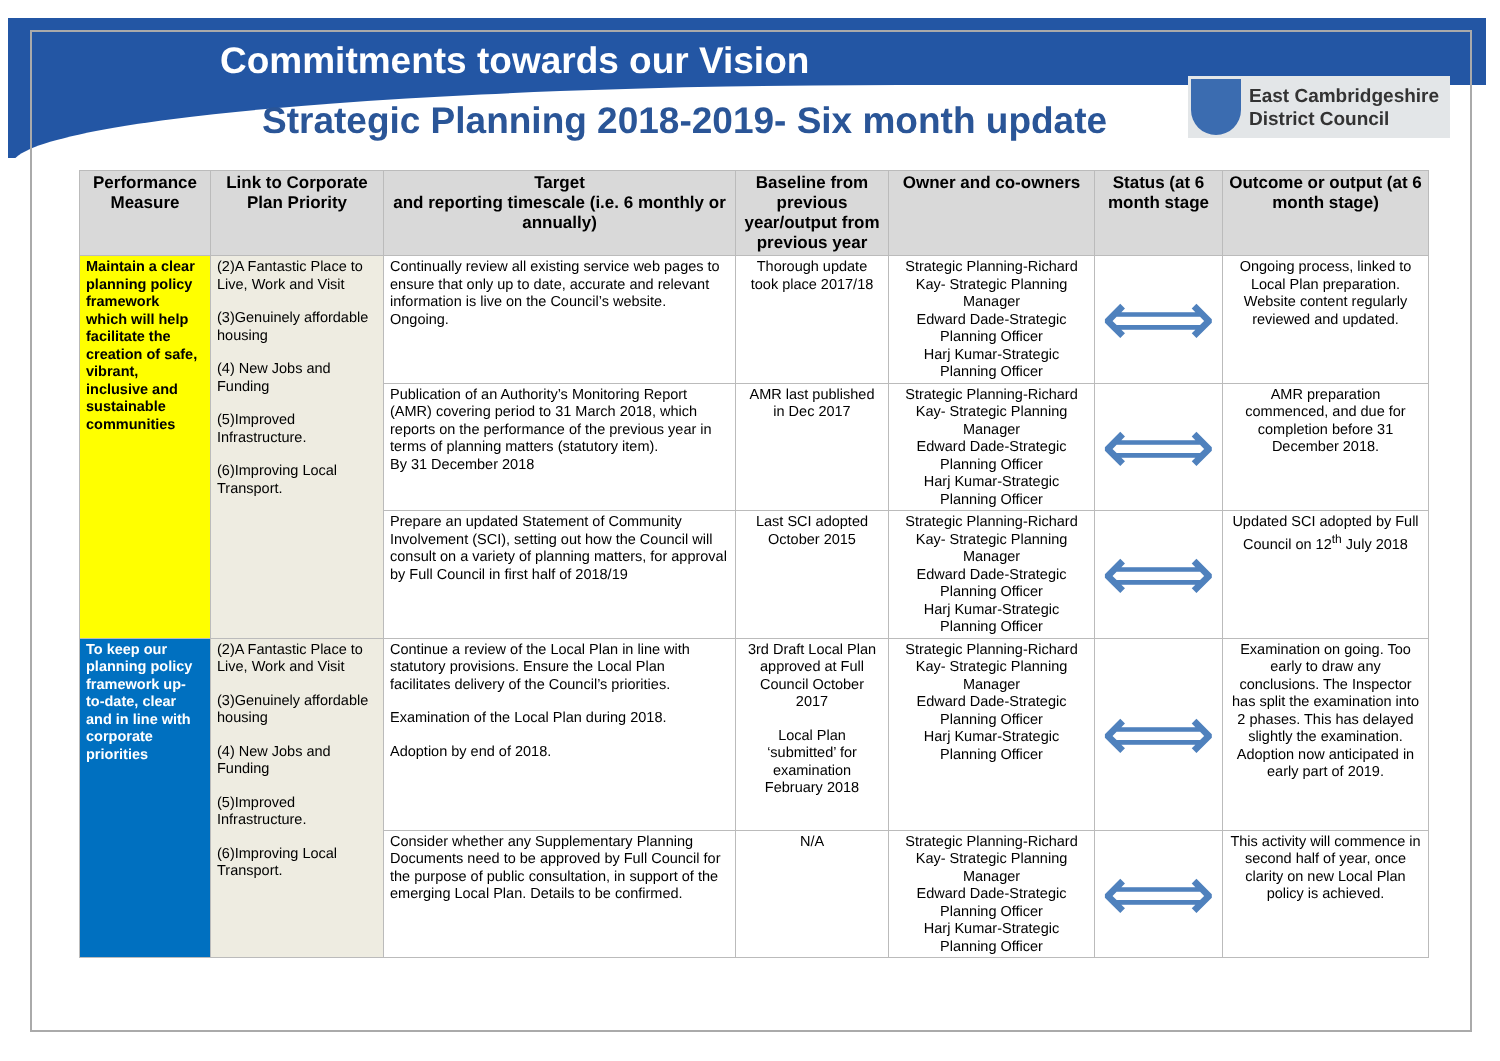Commitments towards our Vision
Strategic Planning 2018-2019- Six month update
East Cambridgeshire
District Council
| Performance Measure | Link to Corporate Plan Priority | Target and reporting timescale (i.e. 6 monthly or annually) | Baseline from previous year/output from previous year | Owner and co-owners | Status (at 6 month stage | Outcome or output (at 6 month stage) |
| --- | --- | --- | --- | --- | --- | --- |
| Maintain a clear planning policy framework which will help facilitate the creation of safe, vibrant, inclusive and sustainable communities | (2)A Fantastic Place to Live, Work and Visit (3)Genuinely affordable housing (4) New Jobs and Funding (5)Improved Infrastructure. (6)Improving Local Transport. | Continually review all existing service web pages to ensure that only up to date, accurate and relevant information is live on the Council’s website. Ongoing. | Thorough update took place 2017/18 | Strategic Planning-Richard Kay- Strategic Planning Manager Edward Dade-Strategic Planning Officer Harj Kumar-Strategic Planning Officer | ⟺ | Ongoing process, linked to Local Plan preparation. Website content regularly reviewed and updated. |
| | | Publication of an Authority’s Monitoring Report (AMR) covering period to 31 March 2018, which reports on the performance of the previous year in terms of planning matters (statutory item). By 31 December 2018 | AMR last published in Dec 2017 | Strategic Planning-Richard Kay- Strategic Planning Manager Edward Dade-Strategic Planning Officer Harj Kumar-Strategic Planning Officer | ⟺ | AMR preparation commenced, and due for completion before 31 December 2018. |
| | | Prepare an updated Statement of Community Involvement (SCI), setting out how the Council will consult on a variety of planning matters, for approval by Full Council in first half of 2018/19 | Last SCI adopted October 2015 | Strategic Planning-Richard Kay- Strategic Planning Manager Edward Dade-Strategic Planning Officer Harj Kumar-Strategic Planning Officer | ⟺ | Updated SCI adopted by Full Council on 12<sup>th</sup> July 2018 |
| To keep our planning policy framework up-to-date, clear and in line with corporate priorities | (2)A Fantastic Place to Live, Work and Visit (3)Genuinely affordable housing (4) New Jobs and Funding (5)Improved Infrastructure. (6)Improving Local Transport. | Continue a review of the Local Plan in line with statutory provisions. Ensure the Local Plan facilitates delivery of the Council’s priorities. Examination of the Local Plan during 2018. Adoption by end of 2018. | 3rd Draft Local Plan approved at Full Council October 2017 Local Plan ‘submitted’ for examination February 2018 | Strategic Planning-Richard Kay- Strategic Planning Manager Edward Dade-Strategic Planning Officer Harj Kumar-Strategic Planning Officer | ⟺ | Examination on going. Too early to draw any conclusions. The Inspector has split the examination into 2 phases. This has delayed slightly the examination. Adoption now anticipated in early part of 2019. |
| | | Consider whether any Supplementary Planning Documents need to be approved by Full Council for the purpose of public consultation, in support of the emerging Local Plan. Details to be confirmed. | N/A | Strategic Planning-Richard Kay- Strategic Planning Manager Edward Dade-Strategic Planning Officer Harj Kumar-Strategic Planning Officer | ⟺ | This activity will commence in second half of year, once clarity on new Local Plan policy is achieved. |